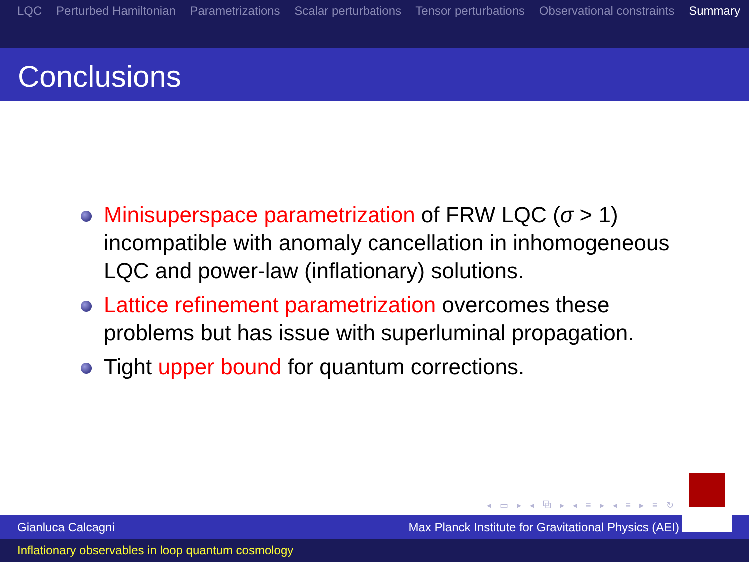LQC Perturbed Hamiltonian Parametrizations Scalar perturbations Tensor perturbations Observational constraints Summary
Conclusions
Minisuperspace parametrization of FRW LQC (σ > 1) incompatible with anomaly cancellation in inhomogeneous LQC and power-law (inflationary) solutions.
Lattice refinement parametrization overcomes these problems but has issue with superluminal propagation.
Tight upper bound for quantum corrections.
◂ ▭ ▸ ◂ ⧉ ▸ ◂ ≡ ▸ ◂ ≡ ▸ ≡ ↻
Gianluca Calcagni Max Planck Institute for Gravitational Physics (AEI)
Inflationary observables in loop quantum cosmology